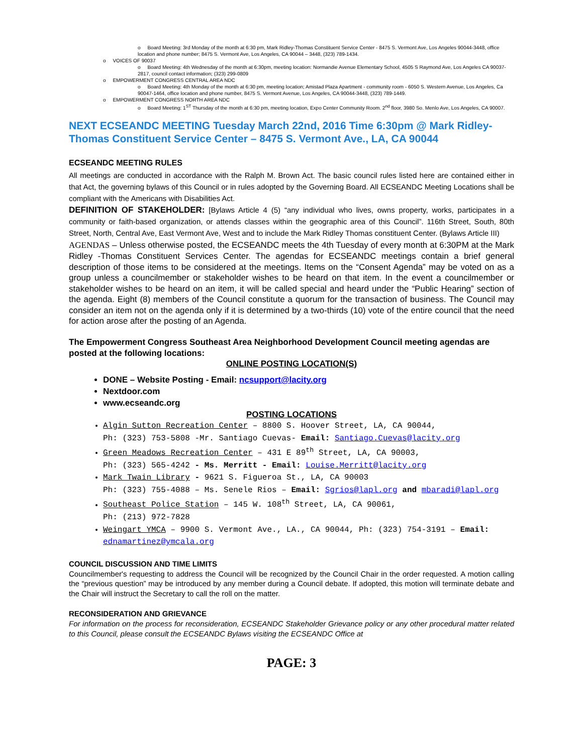o Board Meeting: 3rd Monday of the month at 6:30 pm, Mark Ridley-Thomas Constituent Service Center - 8475 S. Vermont Ave, Los Angeles 90044-3448, office location and phone number; 8475 S. Vermont Ave, Los Angeles, CA 90044 – 3448, (323) 789-1434.
o VOICES OF 90037
o Board Meeting: 4th Wednesday of the month at 6:30pm, meeting location: Normandie Avenue Elementary School, 4505 S Raymond Ave, Los Angeles CA 90037-2817, council contact information; (323) 299-0809
o EMPOWERMENT CONGRESS CENTRAL AREA NDC
o Board Meeting: 4th Monday of the month at 6:30 pm, meeting location; Amistad Plaza Apartment - community room - 6050 S. Western Avenue, Los Angeles, Ca 90047-1464, office location and phone number, 8475 S. Vermont Avenue, Los Angeles, CA 90044-3448, (323) 789-1449.
o EMPOWERMENT CONGRESS NORTH AREA NDC
o Board Meeting: 1<sup>ST</sup> Thursday of the month at 6:30 pm, meeting location, Expo Center Community Room. 2<sup>nd</sup> floor, 3980 So. Menlo Ave, Los Angeles, CA 90007.
NEXT ECSEANDC MEETING Tuesday March 22nd, 2016 Time 6:30pm @ Mark Ridley-Thomas Constituent Service Center – 8475 S. Vermont Ave., LA, CA 90044
ECSEANDC MEETING RULES
All meetings are conducted in accordance with the Ralph M. Brown Act. The basic council rules listed here are contained either in that Act, the governing bylaws of this Council or in rules adopted by the Governing Board. All ECSEANDC Meeting Locations shall be compliant with the Americans with Disabilities Act.
DEFINITION OF STAKEHOLDER: [Bylaws Article 4 (5) “any individual who lives, owns property, works, participates in a community or faith-based organization, or attends classes within the geographic area of this Council”. 116th Street, South, 80th Street, North, Central Ave, East Vermont Ave, West and to include the Mark Ridley Thomas constituent Center. (Bylaws Article III)
AGENDAS – Unless otherwise posted, the ECSEANDC meets the 4th Tuesday of every month at 6:30PM at the Mark Ridley -Thomas Constituent Services Center. The agendas for ECSEANDC meetings contain a brief general description of those items to be considered at the meetings. Items on the “Consent Agenda” may be voted on as a group unless a councilmember or stakeholder wishes to be heard on that item. In the event a councilmember or stakeholder wishes to be heard on an item, it will be called special and heard under the “Public Hearing” section of the agenda. Eight (8) members of the Council constitute a quorum for the transaction of business. The Council may consider an item not on the agenda only if it is determined by a two-thirds (10) vote of the entire council that the need for action arose after the posting of an Agenda.
The Empowerment Congress Southeast Area Neighborhood Development Council meeting agendas are posted at the following locations:
ONLINE POSTING LOCATION(S)
DONE – Website Posting - Email: ncsupport@lacity.org
Nextdoor.com
www.ecseandc.org
POSTING LOCATIONS
Algin Sutton Recreation Center – 8800 S. Hoover Street, LA, CA 90044,
Ph: (323) 753-5808 -Mr. Santiago Cuevas- Email: Santiago.Cuevas@lacity.org
Green Meadows Recreation Center – 431 E 89<sup>th</sup> Street, LA, CA 90003,
Ph: (323) 565-4242 - Ms. Merritt - Email: Louise.Merritt@lacity.org
Mark Twain Library - 9621 S. Figueroa St., LA, CA 90003
Ph: (323) 755-4088 – Ms. Senele Rios – Email: Sgrios@lapl.org and mbaradi@lapl.org
Southeast Police Station – 145 W. 108<sup>th</sup> Street, LA, CA 90061,
Ph: (213) 972-7828
Weingart YMCA – 9900 S. Vermont Ave., LA., CA 90044, Ph: (323) 754-3191 – Email: ednamartinez@ymcala.org
COUNCIL DISCUSSION AND TIME LIMITS
Councilmember's requesting to address the Council will be recognized by the Council Chair in the order requested. A motion calling the “previous question” may be introduced by any member during a Council debate. If adopted, this motion will terminate debate and the Chair will instruct the Secretary to call the roll on the matter.
RECONSIDERATION AND GRIEVANCE
For information on the process for reconsideration, ECSEANDC Stakeholder Grievance policy or any other procedural matter related to this Council, please consult the ECSEANDC Bylaws visiting the ECSEANDC Office at
PAGE: 3